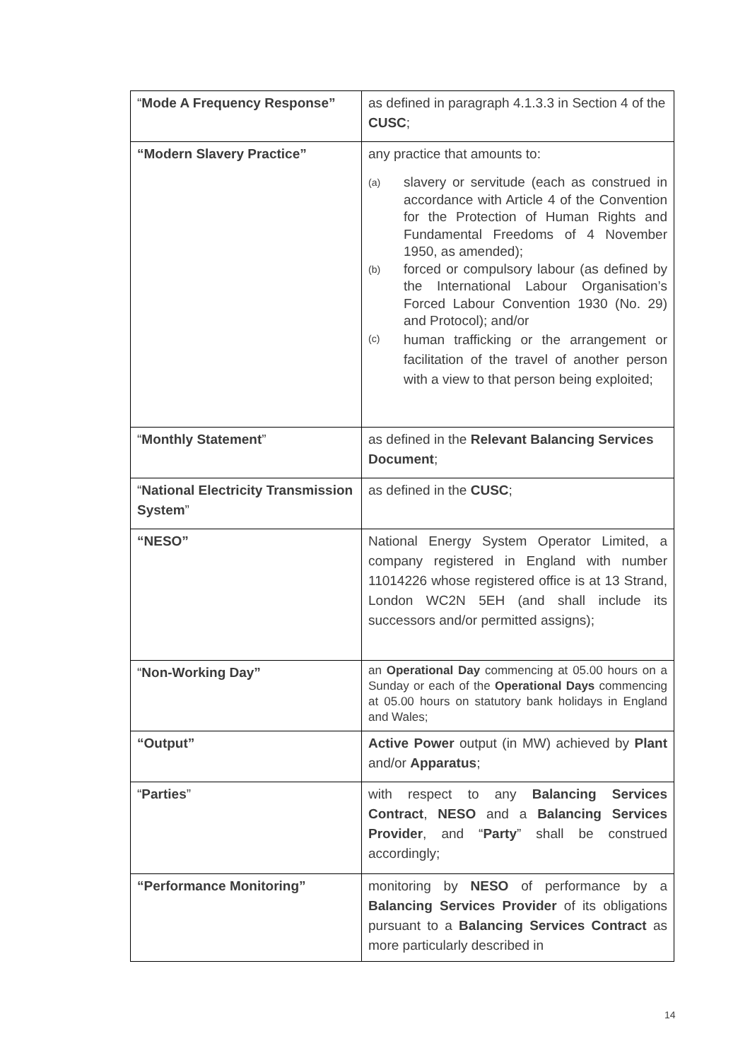| “ Mode A Frequency Response” | as defined in paragraph 4.1.3.3 in Section 4 of the CUSC ; |
| “Modern Slavery Practice” | any practice that amounts to: (a) slavery or servitude (each as construed in accordance with Article 4 of the Convention for the Protection of Human Rights and Fundamental Freedoms of 4 November 1950, as amended); (b) forced or compulsory labour (as defined by the International Labour Organisation’s Forced Labour Convention 1930 (No. 29) and Protocol); and/or (c) human trafficking or the arrangement or facilitation of the travel of another person with a view to that person being exploited; |
| “ Monthly Statement ” | as defined in the Relevant Balancing Services Document ; |
| “ National Electricity Transmission System ” | as defined in the CUSC ; |
| “NESO” | National Energy System Operator Limited, a company registered in England with number 11014226 whose registered office is at 13 Strand, London WC2N 5EH (and shall include its successors and/or permitted assigns); |
| “ Non-Working Day” | an Operational Day commencing at 05.00 hours on a Sunday or each of the Operational Days commencing at 05.00 hours on statutory bank holidays in England and Wales; |
| “Output” | Active Power output (in MW) achieved by Plant and/or Apparatus ; |
| “ Parties ” | with respect to any Balancing Services Contract , NESO and a Balancing Services Provider , and “ Party ” shall be construed accordingly; |
| “Performance Monitoring” | monitoring by NESO of performance by a Balancing Services Provider of its obligations pursuant to a Balancing Services Contract as more particularly described in |
14